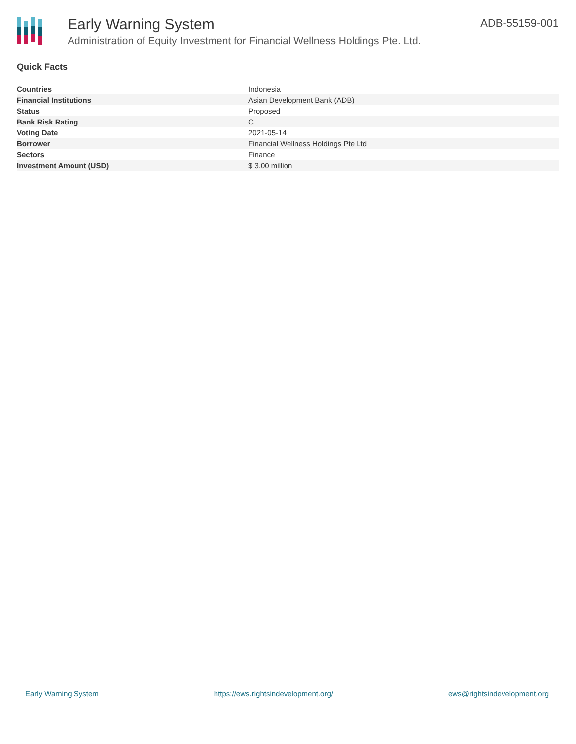Early Warning System
Administration of Equity Investment for Financial Wellness Holdings Pte. Ltd.
ADB-55159-001
Quick Facts
| Countries | Indonesia |
| Financial Institutions | Asian Development Bank (ADB) |
| Status | Proposed |
| Bank Risk Rating | C |
| Voting Date | 2021-05-14 |
| Borrower | Financial Wellness Holdings Pte Ltd |
| Sectors | Finance |
| Investment Amount (USD) | $ 3.00 million |
Early Warning System https://ews.rightsindevelopment.org/ ews@rightsindevelopment.org